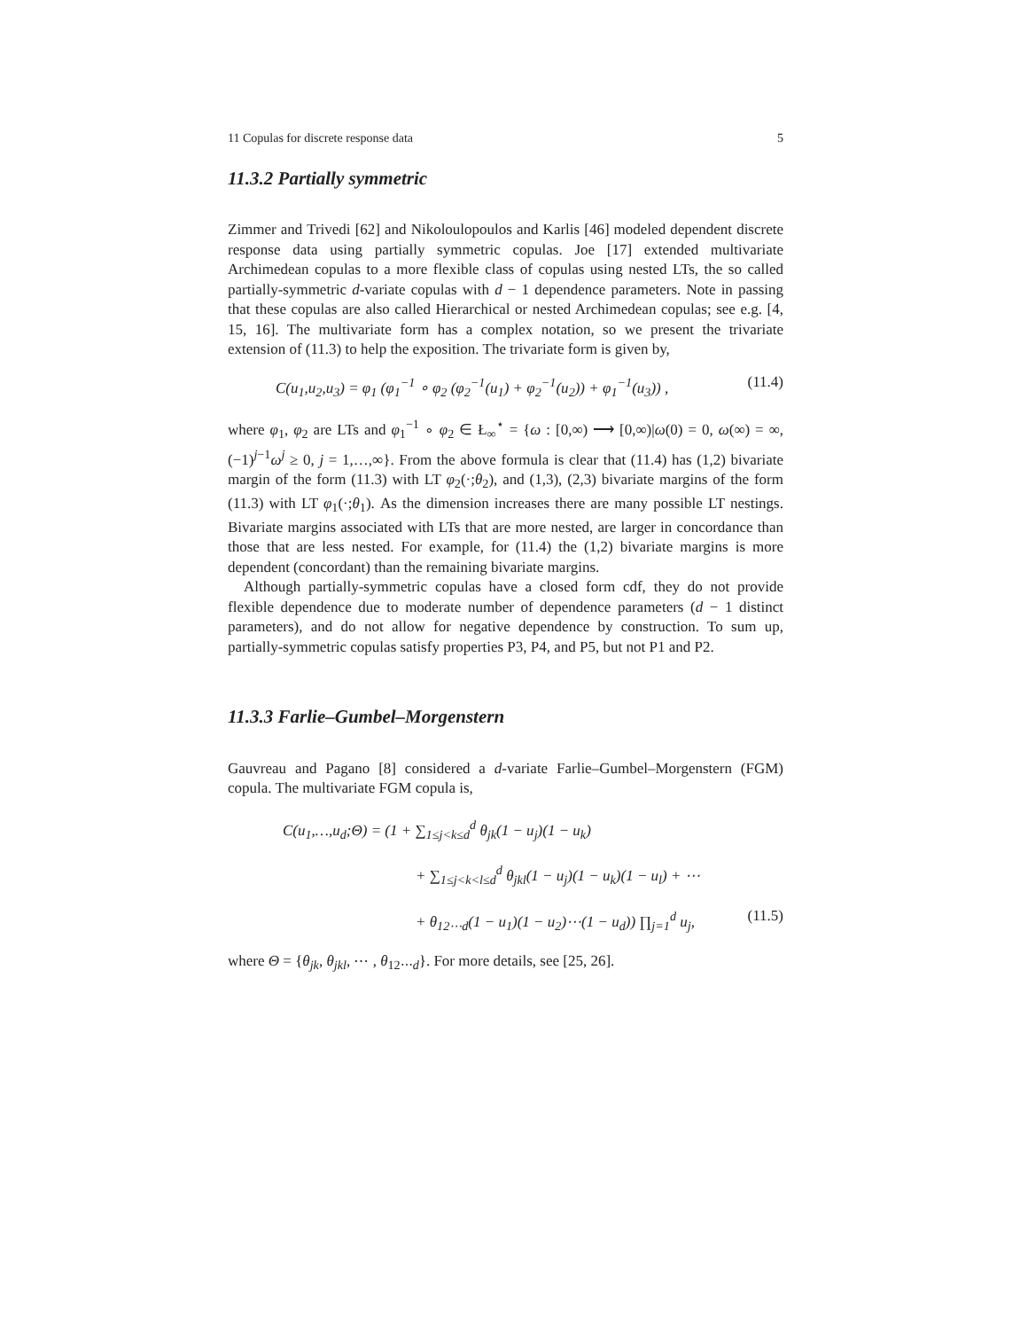11 Copulas for discrete response data 5
11.3.2 Partially symmetric
Zimmer and Trivedi [62] and Nikoloulopoulos and Karlis [46] modeled dependent discrete response data using partially symmetric copulas. Joe [17] extended multivariate Archimedean copulas to a more flexible class of copulas using nested LTs, the so called partially-symmetric d-variate copulas with d − 1 dependence parameters. Note in passing that these copulas are also called Hierarchical or nested Archimedean copulas; see e.g. [4, 15, 16]. The multivariate form has a complex notation, so we present the trivariate extension of (11.3) to help the exposition. The trivariate form is given by,
C(u<sub>1</sub>,u<sub>2</sub>,u<sub>3</sub>) = φ<sub>1</sub> (φ<sub>1</sub><sup>−1</sup> ∘ φ<sub>2</sub> (φ<sub>2</sub><sup>−1</sup>(u<sub>1</sub>) + φ<sub>2</sub><sup>−1</sup>(u<sub>2</sub>)) + φ<sub>1</sub><sup>−1</sup>(u<sub>3</sub>)) , (11.4)
where φ<sub>1</sub>, φ<sub>2</sub> are LTs and φ<sub>1</sub><sup>−1</sup> ∘ φ<sub>2</sub> ∈ Ł<sub>∞</sub><sup>⋆</sup> = {ω : [0,∞) ⟶ [0,∞)|ω(0) = 0, ω(∞) = ∞, (−1)<sup>j−1</sup>ω<sup>j</sup> ≥ 0, j = 1,…,∞}. From the above formula is clear that (11.4) has (1,2) bivariate margin of the form (11.3) with LT φ<sub>2</sub>(·;θ<sub>2</sub>), and (1,3), (2,3) bivariate margins of the form (11.3) with LT φ<sub>1</sub>(·;θ<sub>1</sub>). As the dimension increases there are many possible LT nestings. Bivariate margins associated with LTs that are more nested, are larger in concordance than those that are less nested. For example, for (11.4) the (1,2) bivariate margins is more dependent (concordant) than the remaining bivariate margins.
Although partially-symmetric copulas have a closed form cdf, they do not provide flexible dependence due to moderate number of dependence parameters (d − 1 distinct parameters), and do not allow for negative dependence by construction. To sum up, partially-symmetric copulas satisfy properties P3, P4, and P5, but not P1 and P2.
11.3.3 Farlie–Gumbel–Morgenstern
Gauvreau and Pagano [8] considered a d-variate Farlie–Gumbel–Morgenstern (FGM) copula. The multivariate FGM copula is,
C(u<sub>1</sub>,…,u<sub>d</sub>;Θ) = (1 + ∑<sub>1≤j<k≤d</sub><sup>d</sup> θ<sub>jk</sub>(1 − u<sub>j</sub>)(1 − u<sub>k</sub>)
+ ∑<sub>1≤j<k<l≤d</sub><sup>d</sup> θ<sub>jkl</sub>(1 − u<sub>j</sub>)(1 − u<sub>k</sub>)(1 − u<sub>l</sub>) + ⋯
+ θ<sub>12⋯d</sub>(1 − u<sub>1</sub>)(1 − u<sub>2</sub>)⋯(1 − u<sub>d</sub>)) ∏<sub>j=1</sub><sup>d</sup> u<sub>j</sub>, (11.5)
where Θ = {θ<sub>jk</sub>, θ<sub>jkl</sub>, ⋯ , θ<sub>12⋯d</sub>}. For more details, see [25, 26].